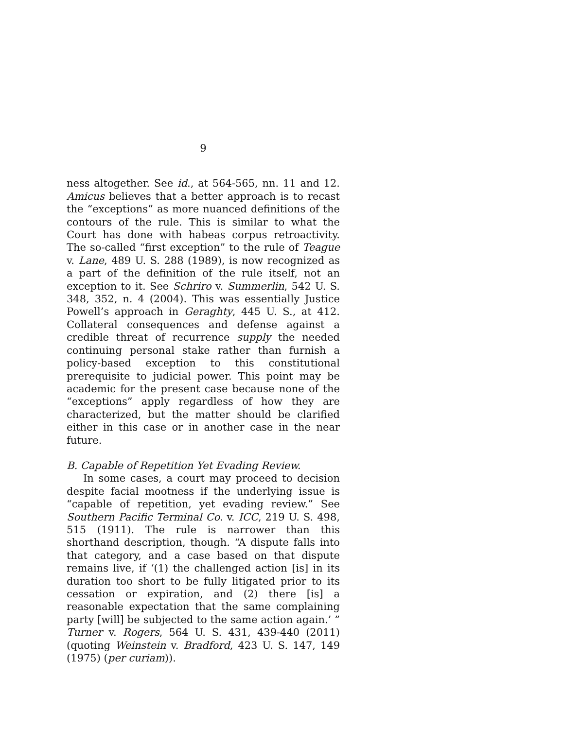9
ness altogether. See id., at 564-565, nn. 11 and 12. Amicus believes that a better approach is to recast the “exceptions” as more nuanced definitions of the contours of the rule. This is similar to what the Court has done with habeas corpus retroactivity. The so-called “first exception” to the rule of Teague v. Lane, 489 U. S. 288 (1989), is now recognized as a part of the definition of the rule itself, not an exception to it. See Schriro v. Summerlin, 542 U. S. 348, 352, n. 4 (2004). This was essentially Justice Powell’s approach in Geraghty, 445 U. S., at 412. Collateral consequences and defense against a credible threat of recurrence supply the needed continuing personal stake rather than furnish a policy-based exception to this constitutional prerequisite to judicial power. This point may be academic for the present case because none of the “exceptions” apply regardless of how they are characterized, but the matter should be clarified either in this case or in another case in the near future.
B. Capable of Repetition Yet Evading Review.
In some cases, a court may proceed to decision despite facial mootness if the underlying issue is “capable of repetition, yet evading review.” See Southern Pacific Terminal Co. v. ICC, 219 U. S. 498, 515 (1911). The rule is narrower than this shorthand description, though. “A dispute falls into that category, and a case based on that dispute remains live, if ‘(1) the challenged action [is] in its duration too short to be fully litigated prior to its cessation or expiration, and (2) there [is] a reasonable expectation that the same complaining party [will] be subjected to the same action again.’ ” Turner v. Rogers, 564 U. S. 431, 439-440 (2011) (quoting Weinstein v. Bradford, 423 U. S. 147, 149 (1975) (per curiam)).